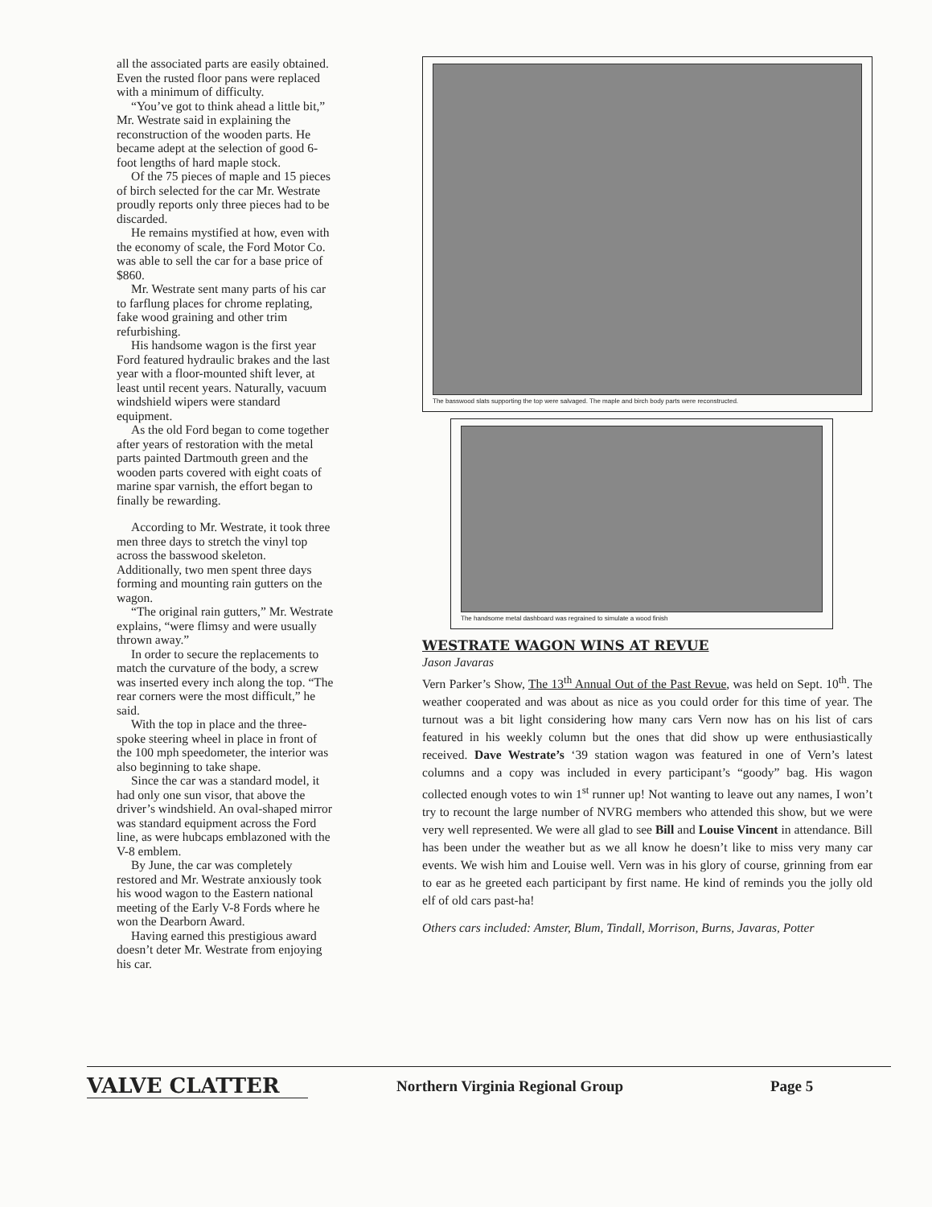all the associated parts are easily obtained. Even the rusted floor pans were replaced with a minimum of difficulty.
“You’ve got to think ahead a little bit,” Mr. Westrate said in explaining the reconstruction of the wooden parts. He became adept at the selection of good 6-foot lengths of hard maple stock.
Of the 75 pieces of maple and 15 pieces of birch selected for the car Mr. Westrate proudly reports only three pieces had to be discarded.
He remains mystified at how, even with the economy of scale, the Ford Motor Co. was able to sell the car for a base price of $860.
Mr. Westrate sent many parts of his car to farflung places for chrome replating, fake wood graining and other trim refurbishing.
His handsome wagon is the first year Ford featured hydraulic brakes and the last year with a floor-mounted shift lever, at least until recent years. Naturally, vacuum windshield wipers were standard equipment.
As the old Ford began to come together after years of restoration with the metal parts painted Dartmouth green and the wooden parts covered with eight coats of marine spar varnish, the effort began to finally be rewarding.
According to Mr. Westrate, it took three men three days to stretch the vinyl top across the basswood skeleton. Additionally, two men spent three days forming and mounting rain gutters on the wagon.
“The original rain gutters,” Mr. Westrate explains, “were flimsy and were usually thrown away.”
In order to secure the replacements to match the curvature of the body, a screw was inserted every inch along the top. “The rear corners were the most difficult,” he said.
With the top in place and the three-spoke steering wheel in place in front of the 100 mph speedometer, the interior was also beginning to take shape.
Since the car was a standard model, it had only one sun visor, that above the driver’s windshield. An oval-shaped mirror was standard equipment across the Ford line, as were hubcaps emblazoned with the V-8 emblem.
By June, the car was completely restored and Mr. Westrate anxiously took his wood wagon to the Eastern national meeting of the Early V-8 Fords where he won the Dearborn Award.
Having earned this prestigious award doesn’t deter Mr. Westrate from enjoying his car.
The basswood slats supporting the top were salvaged. The maple and birch body parts were reconstructed.
The handsome metal dashboard was regrained to simulate a wood finish
WESTRATE WAGON WINS AT REVUE
Jason Javaras
Vern Parker’s Show, The 13<sup>th</sup> Annual Out of the Past Revue, was held on Sept. 10<sup>th</sup>. The weather cooperated and was about as nice as you could order for this time of year. The turnout was a bit light considering how many cars Vern now has on his list of cars featured in his weekly column but the ones that did show up were enthusiastically received. Dave Westrate’s ‘39 station wagon was featured in one of Vern’s latest columns and a copy was included in every participant’s “goody” bag. His wagon collected enough votes to win 1<sup>st</sup> runner up! Not wanting to leave out any names, I won’t try to recount the large number of NVRG members who attended this show, but we were very well represented. We were all glad to see Bill and Louise Vincent in attendance. Bill has been under the weather but as we all know he doesn’t like to miss very many car events. We wish him and Louise well. Vern was in his glory of course, grinning from ear to ear as he greeted each participant by first name. He kind of reminds you the jolly old elf of old cars past-ha!
Others cars included: Amster, Blum, Tindall, Morrison, Burns, Javaras, Potter
VALVE CLATTER
Northern Virginia Regional Group Page 5